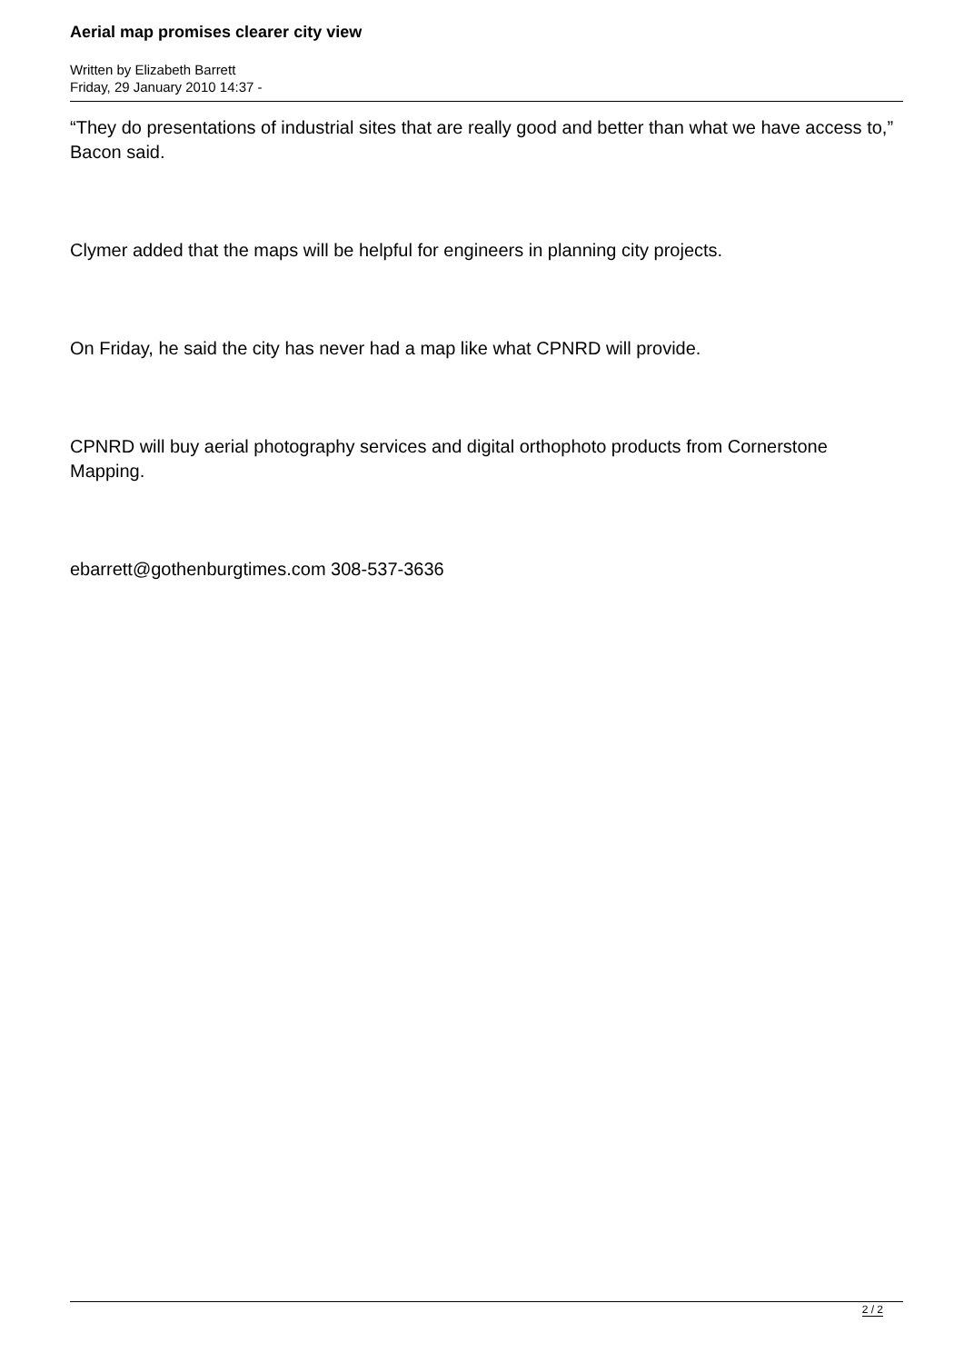Aerial map promises clearer city view
Written by Elizabeth Barrett
Friday, 29 January 2010 14:37 -
“They do presentations of industrial sites that are really good and better than what we have access to,” Bacon said.
Clymer added that the maps will be helpful for engineers in planning city projects.
On Friday, he said the city has never had a map like what CPNRD will provide.
CPNRD will buy aerial photography services and digital orthophoto products from Cornerstone Mapping.
ebarrett@gothenburgtimes.com 308-537-3636
2 / 2